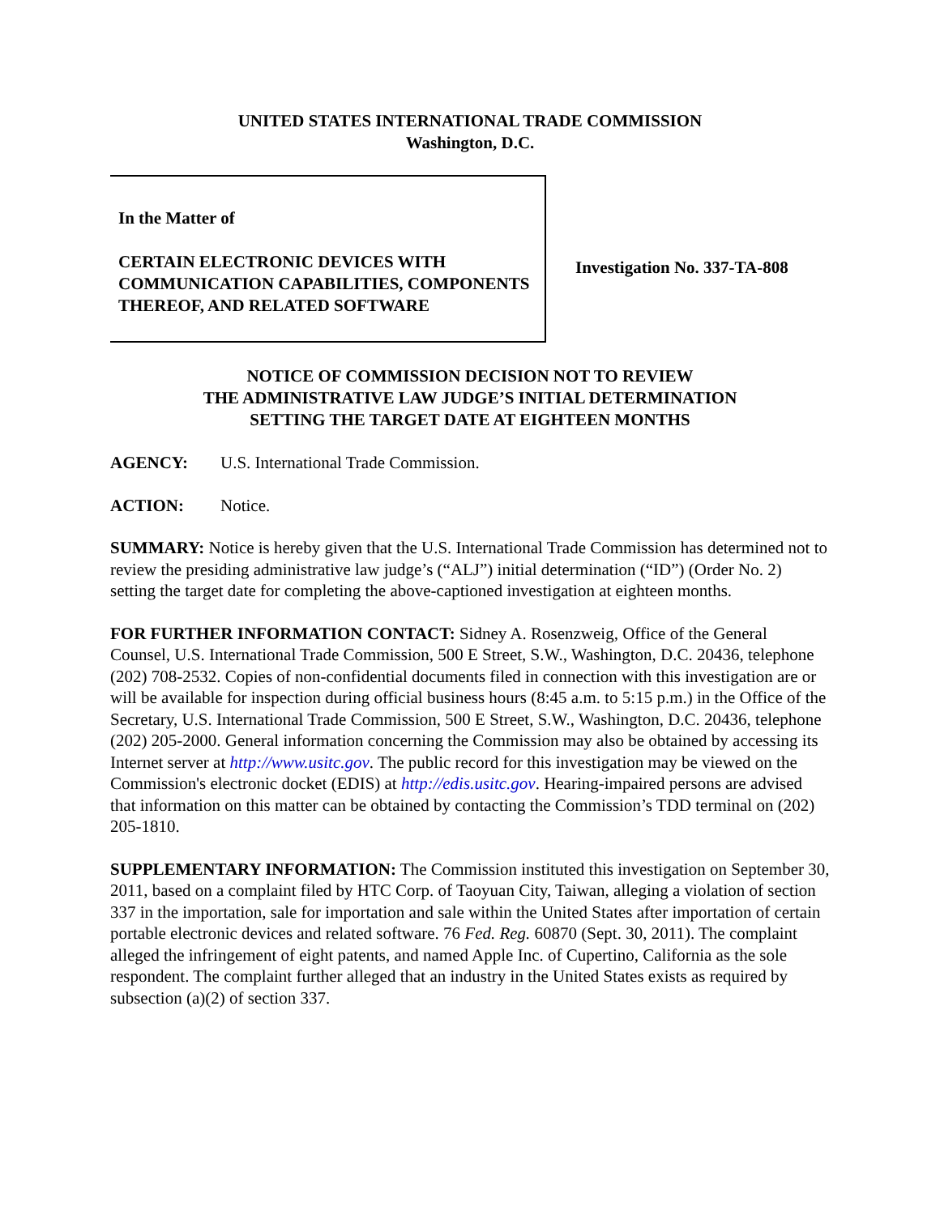UNITED STATES INTERNATIONAL TRADE COMMISSION
Washington, D.C.
In the Matter of
CERTAIN ELECTRONIC DEVICES WITH COMMUNICATION CAPABILITIES, COMPONENTS THEREOF, AND RELATED SOFTWARE
Investigation No. 337-TA-808
NOTICE OF COMMISSION DECISION NOT TO REVIEW
THE ADMINISTRATIVE LAW JUDGE’S INITIAL DETERMINATION
SETTING THE TARGET DATE AT EIGHTEEN MONTHS
AGENCY: U.S. International Trade Commission.
ACTION: Notice.
SUMMARY: Notice is hereby given that the U.S. International Trade Commission has determined not to review the presiding administrative law judge’s (“ALJ”) initial determination (“ID”) (Order No. 2) setting the target date for completing the above-captioned investigation at eighteen months.
FOR FURTHER INFORMATION CONTACT: Sidney A. Rosenzweig, Office of the General Counsel, U.S. International Trade Commission, 500 E Street, S.W., Washington, D.C. 20436, telephone (202) 708-2532. Copies of non-confidential documents filed in connection with this investigation are or will be available for inspection during official business hours (8:45 a.m. to 5:15 p.m.) in the Office of the Secretary, U.S. International Trade Commission, 500 E Street, S.W., Washington, D.C. 20436, telephone (202) 205-2000. General information concerning the Commission may also be obtained by accessing its Internet server at http://www.usitc.gov. The public record for this investigation may be viewed on the Commission's electronic docket (EDIS) at http://edis.usitc.gov. Hearing-impaired persons are advised that information on this matter can be obtained by contacting the Commission’s TDD terminal on (202) 205-1810.
SUPPLEMENTARY INFORMATION: The Commission instituted this investigation on September 30, 2011, based on a complaint filed by HTC Corp. of Taoyuan City, Taiwan, alleging a violation of section 337 in the importation, sale for importation and sale within the United States after importation of certain portable electronic devices and related software. 76 Fed. Reg. 60870 (Sept. 30, 2011). The complaint alleged the infringement of eight patents, and named Apple Inc. of Cupertino, California as the sole respondent. The complaint further alleged that an industry in the United States exists as required by subsection (a)(2) of section 337.